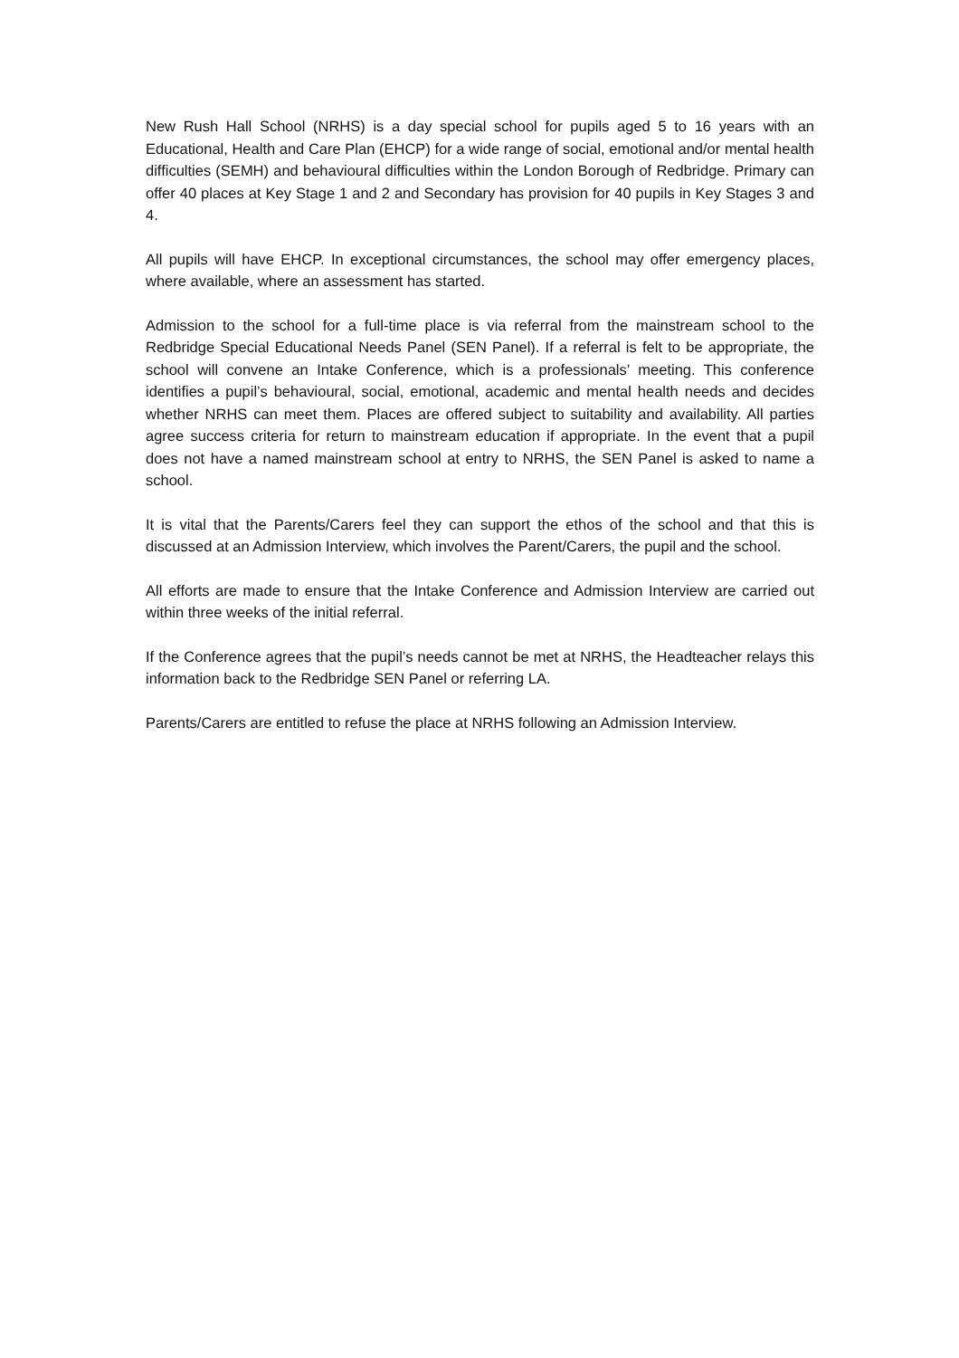New Rush Hall School (NRHS) is a day special school for pupils aged 5 to 16 years with an Educational, Health and Care Plan (EHCP) for a wide range of social, emotional and/or mental health difficulties (SEMH) and behavioural difficulties within the London Borough of Redbridge. Primary can offer 40 places at Key Stage 1 and 2 and Secondary has provision for 40 pupils in Key Stages 3 and 4.
All pupils will have EHCP. In exceptional circumstances, the school may offer emergency places, where available, where an assessment has started.
Admission to the school for a full-time place is via referral from the mainstream school to the Redbridge Special Educational Needs Panel (SEN Panel). If a referral is felt to be appropriate, the school will convene an Intake Conference, which is a professionals’ meeting. This conference identifies a pupil’s behavioural, social, emotional, academic and mental health needs and decides whether NRHS can meet them. Places are offered subject to suitability and availability. All parties agree success criteria for return to mainstream education if appropriate. In the event that a pupil does not have a named mainstream school at entry to NRHS, the SEN Panel is asked to name a school.
It is vital that the Parents/Carers feel they can support the ethos of the school and that this is discussed at an Admission Interview, which involves the Parent/Carers, the pupil and the school.
All efforts are made to ensure that the Intake Conference and Admission Interview are carried out within three weeks of the initial referral.
If the Conference agrees that the pupil’s needs cannot be met at NRHS, the Headteacher relays this information back to the Redbridge SEN Panel or referring LA.
Parents/Carers are entitled to refuse the place at NRHS following an Admission Interview.